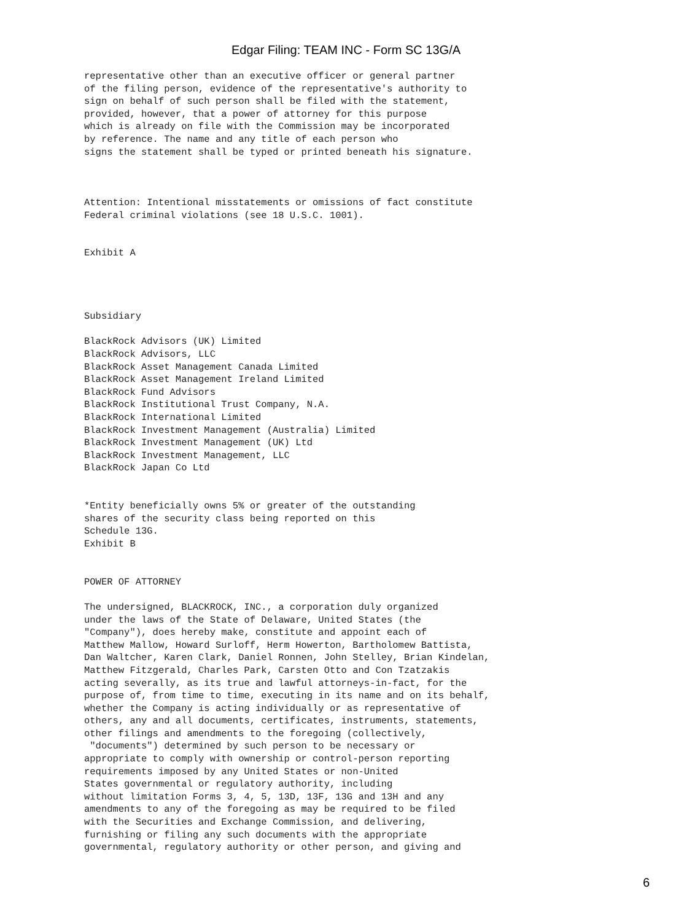Edgar Filing: TEAM INC - Form SC 13G/A
representative other than an executive officer or general partner
of the filing person, evidence of the representative's authority to
sign on behalf of such person shall be filed with the statement,
provided, however, that a power of attorney for this purpose
which is already on file with the Commission may be incorporated
by reference. The name and any title of each person who
signs the statement shall be typed or printed beneath his signature.



Attention: Intentional misstatements or omissions of fact constitute
Federal criminal violations (see 18 U.S.C. 1001).


Exhibit A




Subsidiary

BlackRock Advisors (UK) Limited
BlackRock Advisors, LLC
BlackRock Asset Management Canada Limited
BlackRock Asset Management Ireland Limited
BlackRock Fund Advisors
BlackRock Institutional Trust Company, N.A.
BlackRock International Limited
BlackRock Investment Management (Australia) Limited
BlackRock Investment Management (UK) Ltd
BlackRock Investment Management, LLC
BlackRock Japan Co Ltd


*Entity beneficially owns 5% or greater of the outstanding
shares of the security class being reported on this
Schedule 13G.
Exhibit B


POWER OF ATTORNEY

The undersigned, BLACKROCK, INC., a corporation duly organized
under the laws of the State of Delaware, United States (the
"Company"), does hereby make, constitute and appoint each of
Matthew Mallow, Howard Surloff, Herm Howerton, Bartholomew Battista,
Dan Waltcher, Karen Clark, Daniel Ronnen, John Stelley, Brian Kindelan,
Matthew Fitzgerald, Charles Park, Carsten Otto and Con Tzatzakis
acting severally, as its true and lawful attorneys-in-fact, for the
purpose of, from time to time, executing in its name and on its behalf,
whether the Company is acting individually or as representative of
others, any and all documents, certificates, instruments, statements,
other filings and amendments to the foregoing (collectively,
 "documents") determined by such person to be necessary or
appropriate to comply with ownership or control-person reporting
requirements imposed by any United States or non-United
States governmental or regulatory authority, including
without limitation Forms 3, 4, 5, 13D, 13F, 13G and 13H and any
amendments to any of the foregoing as may be required to be filed
with the Securities and Exchange Commission, and delivering,
furnishing or filing any such documents with the appropriate
governmental, regulatory authority or other person, and giving and
6